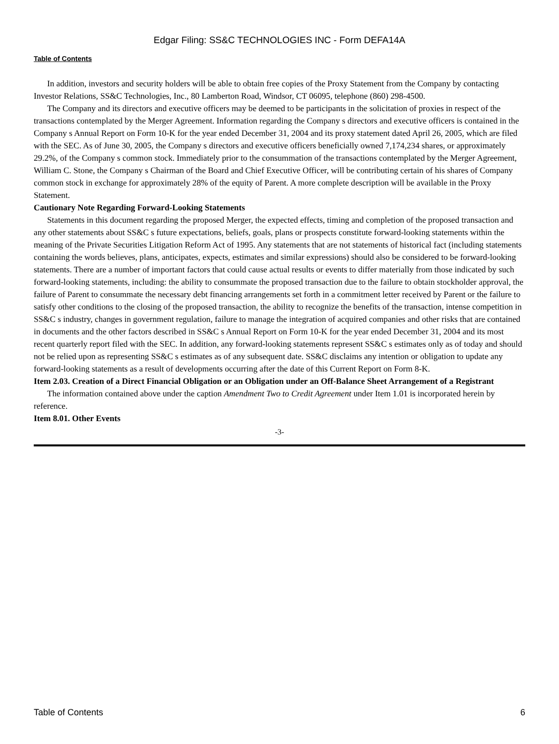Edgar Filing: SS&C TECHNOLOGIES INC - Form DEFA14A
Table of Contents
In addition, investors and security holders will be able to obtain free copies of the Proxy Statement from the Company by contacting Investor Relations, SS&C Technologies, Inc., 80 Lamberton Road, Windsor, CT 06095, telephone (860) 298-4500.
The Company and its directors and executive officers may be deemed to be participants in the solicitation of proxies in respect of the transactions contemplated by the Merger Agreement. Information regarding the Company s directors and executive officers is contained in the Company s Annual Report on Form 10-K for the year ended December 31, 2004 and its proxy statement dated April 26, 2005, which are filed with the SEC. As of June 30, 2005, the Company s directors and executive officers beneficially owned 7,174,234 shares, or approximately 29.2%, of the Company s common stock. Immediately prior to the consummation of the transactions contemplated by the Merger Agreement, William C. Stone, the Company s Chairman of the Board and Chief Executive Officer, will be contributing certain of his shares of Company common stock in exchange for approximately 28% of the equity of Parent. A more complete description will be available in the Proxy Statement.
Cautionary Note Regarding Forward-Looking Statements
Statements in this document regarding the proposed Merger, the expected effects, timing and completion of the proposed transaction and any other statements about SS&C s future expectations, beliefs, goals, plans or prospects constitute forward-looking statements within the meaning of the Private Securities Litigation Reform Act of 1995. Any statements that are not statements of historical fact (including statements containing the words believes, plans, anticipates, expects, estimates and similar expressions) should also be considered to be forward-looking statements. There are a number of important factors that could cause actual results or events to differ materially from those indicated by such forward-looking statements, including: the ability to consummate the proposed transaction due to the failure to obtain stockholder approval, the failure of Parent to consummate the necessary debt financing arrangements set forth in a commitment letter received by Parent or the failure to satisfy other conditions to the closing of the proposed transaction, the ability to recognize the benefits of the transaction, intense competition in SS&C s industry, changes in government regulation, failure to manage the integration of acquired companies and other risks that are contained in documents and the other factors described in SS&C s Annual Report on Form 10-K for the year ended December 31, 2004 and its most recent quarterly report filed with the SEC. In addition, any forward-looking statements represent SS&C s estimates only as of today and should not be relied upon as representing SS&C s estimates as of any subsequent date. SS&C disclaims any intention or obligation to update any forward-looking statements as a result of developments occurring after the date of this Current Report on Form 8-K.
Item 2.03. Creation of a Direct Financial Obligation or an Obligation under an Off-Balance Sheet Arrangement of a Registrant
The information contained above under the caption Amendment Two to Credit Agreement under Item 1.01 is incorporated herein by reference.
Item 8.01. Other Events
-3-
Table of Contents 6